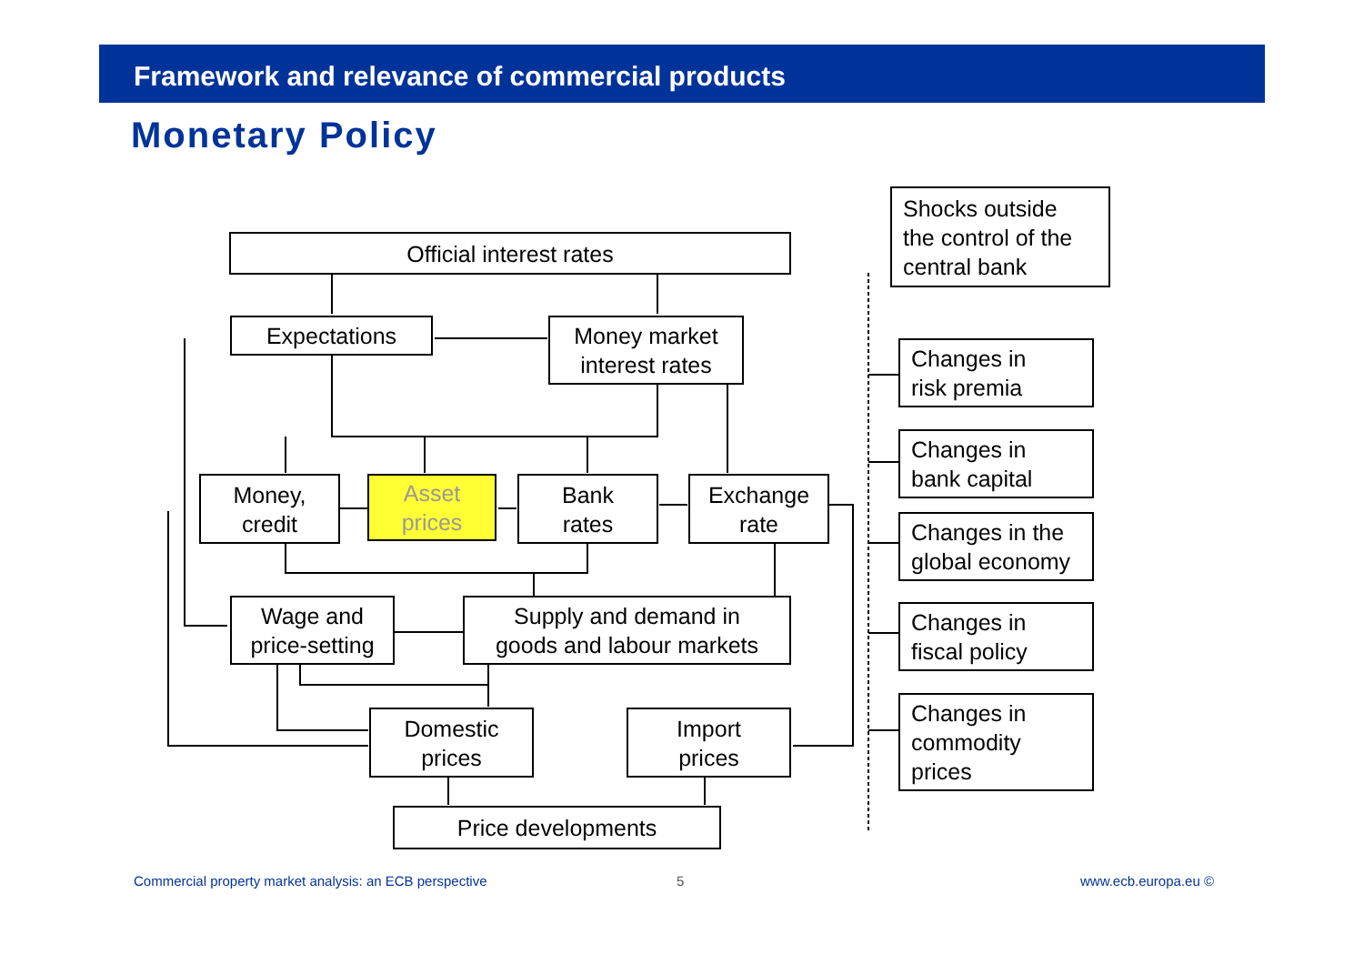Framework and relevance of commercial products
Monetary Policy
Official interest rates
Shocks outside
the control of the
central bank
Expectations
Money market
interest rates
Changes in
risk premia
Changes in
bank capital
Changes in the
global economy
Changes in
fiscal policy
Changes in
commodity
prices
Money,
credit
Asset
prices
Bank
rates
Exchange
rate
Wage and
price-setting
Supply and demand in
goods and labour markets
Domestic
prices
Import
prices
Price developments
Commercial property market analysis: an ECB perspective
5 www.ecb.europa.eu ©